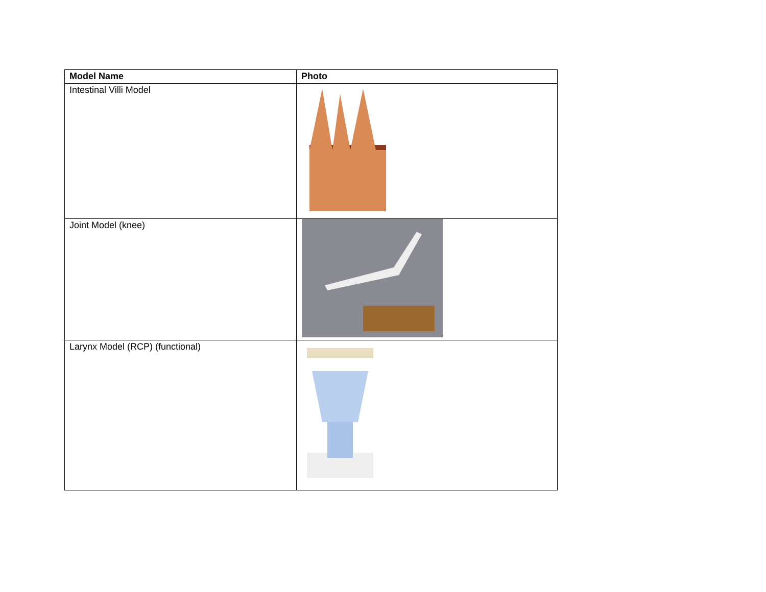| Model Name | Photo |
| --- | --- |
| Intestinal Villi Model | |
| Joint Model (knee) | |
| Larynx Model (RCP) (functional) | |